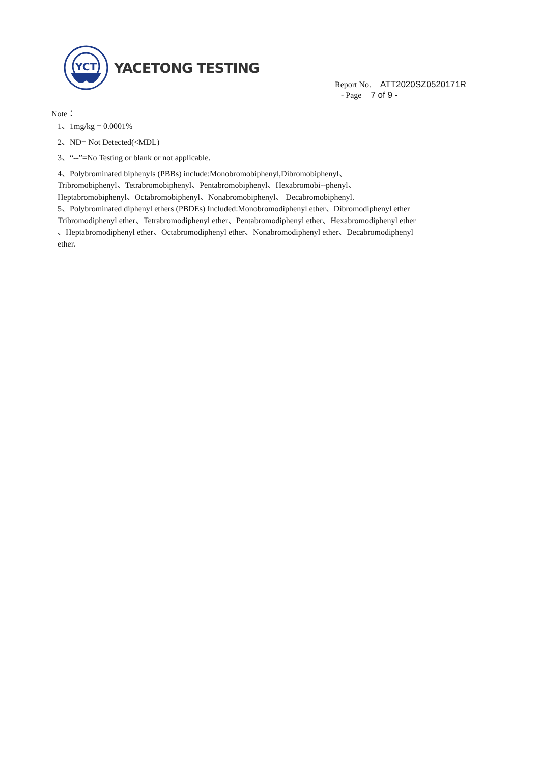YCT
YACETONG TESTING
Report No. ATT2020SZ0520171R
- Page 7 of 9 -
Note：
1、1mg/kg = 0.0001%
2、ND= Not Detected(<MDL)
3、“--”=No Testing or blank or not applicable.
4、Polybrominated biphenyls (PBBs) include:Monobromobiphenyl,Dibromobiphenyl、
Tribromobiphenyl、Tetrabromobiphenyl、Pentabromobiphenyl、Hexabromobi--phenyl、
Heptabromobiphenyl、Octabromobiphenyl、Nonabromobiphenyl、 Decabromobiphenyl.
5、Polybrominated diphenyl ethers (PBDEs) Included:Monobromodiphenyl ether、Dibromodiphenyl ether
Tribromodiphenyl ether、Tetrabromodiphenyl ether、Pentabromodiphenyl ether、Hexabromodiphenyl ether
、Heptabromodiphenyl ether、Octabromodiphenyl ether、Nonabromodiphenyl ether、Decabromodiphenyl
ether.